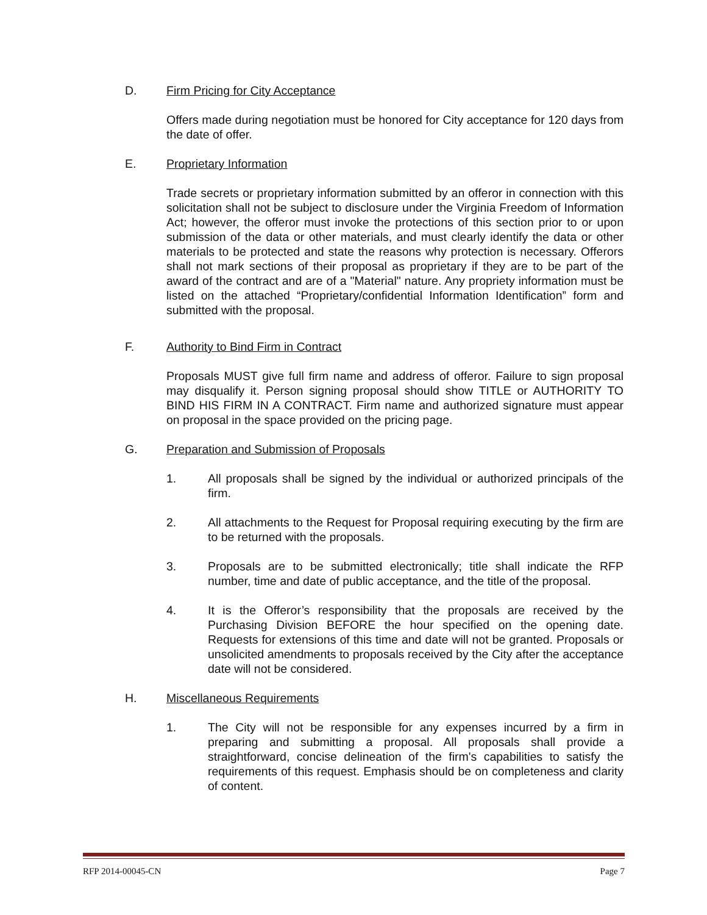D. Firm Pricing for City Acceptance
Offers made during negotiation must be honored for City acceptance for 120 days from the date of offer.
E. Proprietary Information
Trade secrets or proprietary information submitted by an offeror in connection with this solicitation shall not be subject to disclosure under the Virginia Freedom of Information Act; however, the offeror must invoke the protections of this section prior to or upon submission of the data or other materials, and must clearly identify the data or other materials to be protected and state the reasons why protection is necessary. Offerors shall not mark sections of their proposal as proprietary if they are to be part of the award of the contract and are of a "Material" nature. Any propriety information must be listed on the attached “Proprietary/confidential Information Identification” form and submitted with the proposal.
F. Authority to Bind Firm in Contract
Proposals MUST give full firm name and address of offeror. Failure to sign proposal may disqualify it. Person signing proposal should show TITLE or AUTHORITY TO BIND HIS FIRM IN A CONTRACT. Firm name and authorized signature must appear on proposal in the space provided on the pricing page.
G. Preparation and Submission of Proposals
1. All proposals shall be signed by the individual or authorized principals of the firm.
2. All attachments to the Request for Proposal requiring executing by the firm are to be returned with the proposals.
3. Proposals are to be submitted electronically; title shall indicate the RFP number, time and date of public acceptance, and the title of the proposal.
4. It is the Offeror’s responsibility that the proposals are received by the Purchasing Division BEFORE the hour specified on the opening date. Requests for extensions of this time and date will not be granted. Proposals or unsolicited amendments to proposals received by the City after the acceptance date will not be considered.
H. Miscellaneous Requirements
1. The City will not be responsible for any expenses incurred by a firm in preparing and submitting a proposal. All proposals shall provide a straightforward, concise delineation of the firm's capabilities to satisfy the requirements of this request. Emphasis should be on completeness and clarity of content.
RFP 2014-00045-CN Page 7